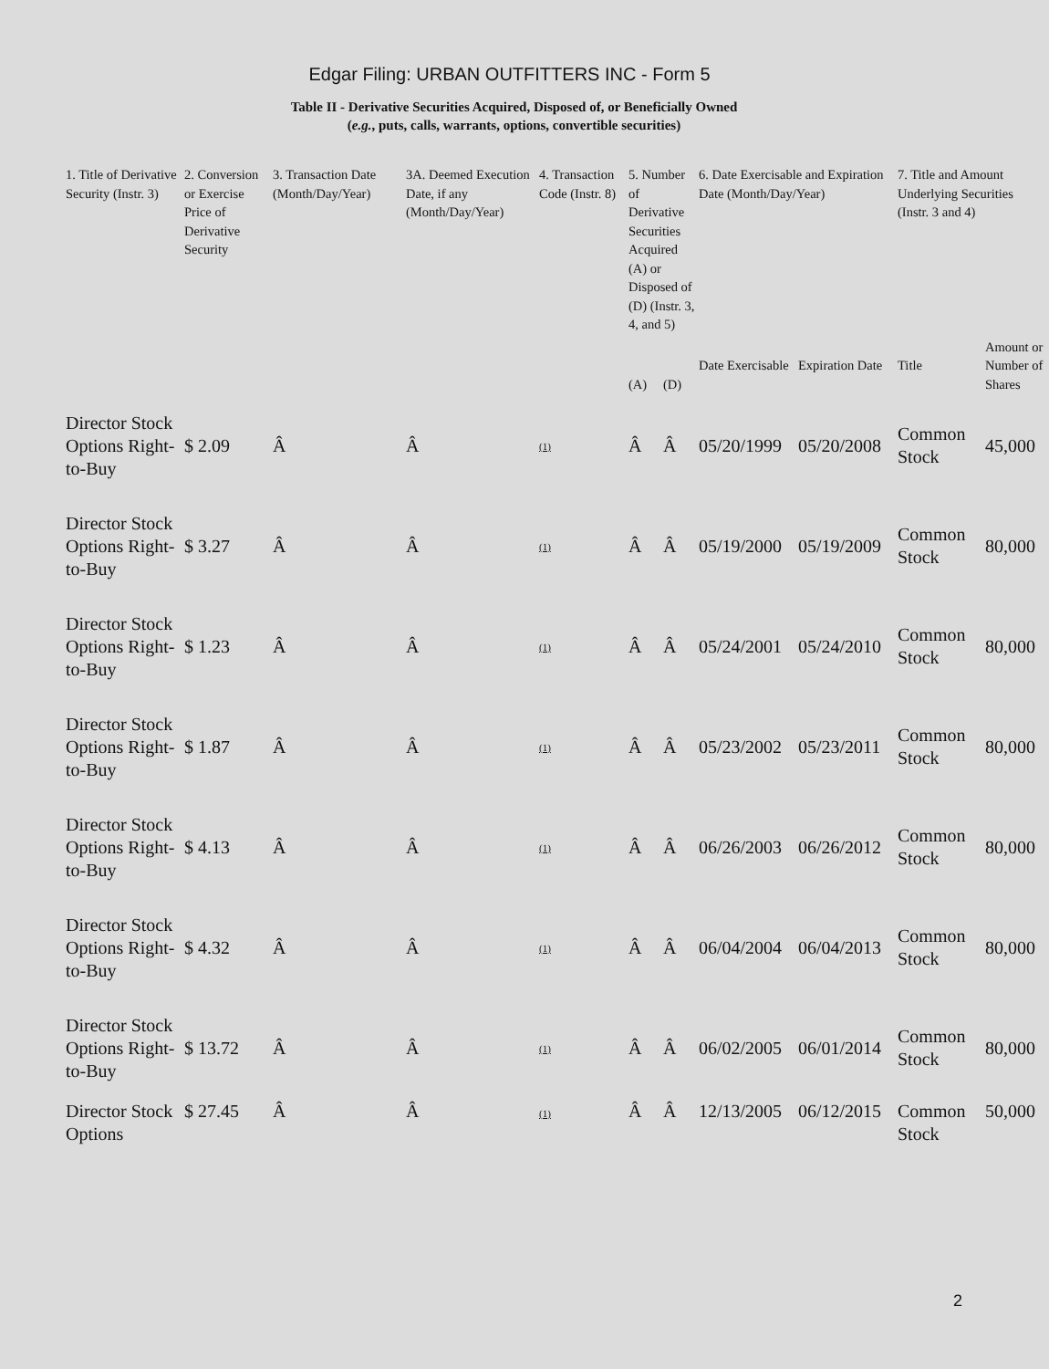Edgar Filing: URBAN OUTFITTERS INC - Form 5
Table II - Derivative Securities Acquired, Disposed of, or Beneficially Owned
(e.g., puts, calls, warrants, options, convertible securities)
| 1. Title of Derivative Security (Instr. 3) | 2. Conversion or Exercise Price of Derivative Security | 3. Transaction Date (Month/Day/Year) | 3A. Deemed Execution Date, if any (Month/Day/Year) | 4. Transaction Code (Instr. 8) | 5. Number of Derivative Securities Acquired (A) or Disposed of (D) (Instr. 3, 4, and 5) | | 6. Date Exercisable and Expiration Date (Month/Day/Year) | | 7. Title and Amount Underlying Securities (Instr. 3 and 4) | |
| --- | --- | --- | --- | --- | --- | --- | --- | --- | --- | --- |
| | | | | | (A) | (D) | Date Exercisable | Expiration Date | Title | Amount or Number of Shares |
| Director Stock Options Right-to-Buy | $ 2.09 | Â | Â | <sup>(1)</sup> | Â | Â | 05/20/1999 | 05/20/2008 | Common Stock | 45,000 |
| Director Stock Options Right-to-Buy | $ 3.27 | Â | Â | <sup>(1)</sup> | Â | Â | 05/19/2000 | 05/19/2009 | Common Stock | 80,000 |
| Director Stock Options Right-to-Buy | $ 1.23 | Â | Â | <sup>(1)</sup> | Â | Â | 05/24/2001 | 05/24/2010 | Common Stock | 80,000 |
| Director Stock Options Right-to-Buy | $ 1.87 | Â | Â | <sup>(1)</sup> | Â | Â | 05/23/2002 | 05/23/2011 | Common Stock | 80,000 |
| Director Stock Options Right-to-Buy | $ 4.13 | Â | Â | <sup>(1)</sup> | Â | Â | 06/26/2003 | 06/26/2012 | Common Stock | 80,000 |
| Director Stock Options Right-to-Buy | $ 4.32 | Â | Â | <sup>(1)</sup> | Â | Â | 06/04/2004 | 06/04/2013 | Common Stock | 80,000 |
| Director Stock Options Right-to-Buy | $ 13.72 | Â | Â | <sup>(1)</sup> | Â | Â | 06/02/2005 | 06/01/2014 | Common Stock | 80,000 |
| Director Stock Options | $ 27.45 | Â | Â | <sup>(1)</sup> | Â | Â | 12/13/2005 | 06/12/2015 | Common Stock | 50,000 |
2